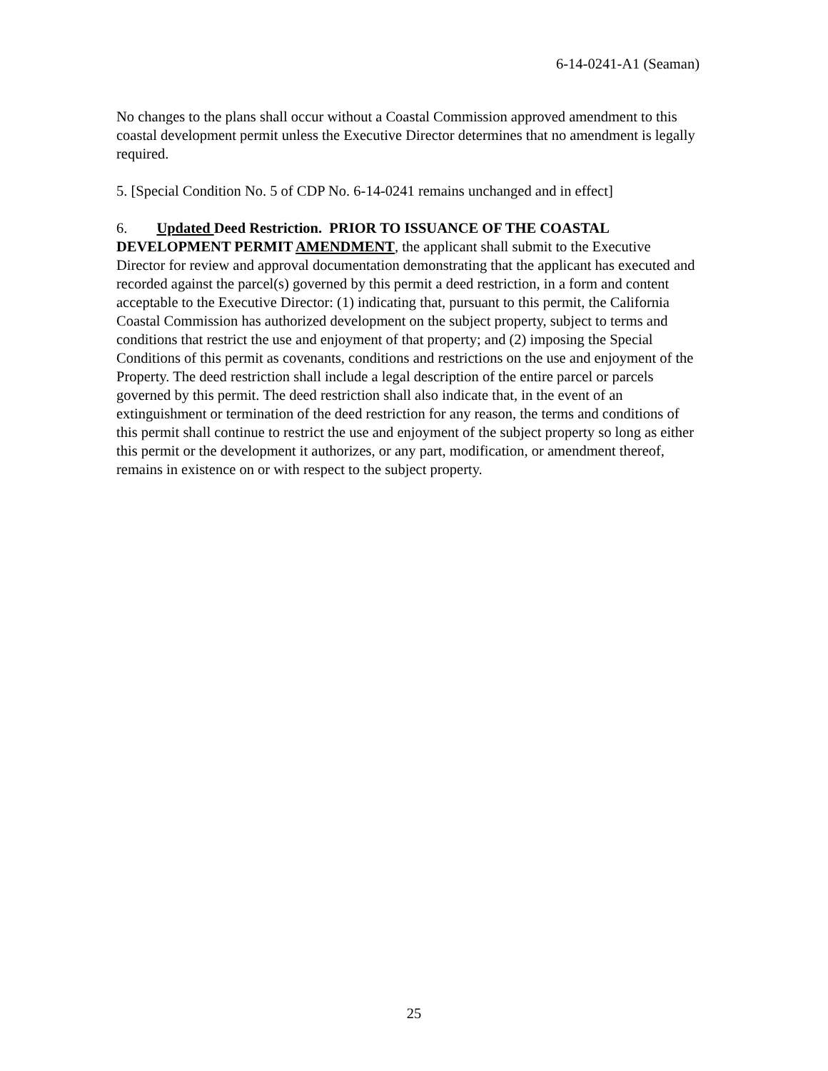6-14-0241-A1 (Seaman)
No changes to the plans shall occur without a Coastal Commission approved amendment to this coastal development permit unless the Executive Director determines that no amendment is legally required.
5. [Special Condition No. 5 of CDP No. 6-14-0241 remains unchanged and in effect]
6. Updated Deed Restriction. PRIOR TO ISSUANCE OF THE COASTAL DEVELOPMENT PERMIT AMENDMENT, the applicant shall submit to the Executive Director for review and approval documentation demonstrating that the applicant has executed and recorded against the parcel(s) governed by this permit a deed restriction, in a form and content acceptable to the Executive Director: (1) indicating that, pursuant to this permit, the California Coastal Commission has authorized development on the subject property, subject to terms and conditions that restrict the use and enjoyment of that property; and (2) imposing the Special Conditions of this permit as covenants, conditions and restrictions on the use and enjoyment of the Property. The deed restriction shall include a legal description of the entire parcel or parcels governed by this permit. The deed restriction shall also indicate that, in the event of an extinguishment or termination of the deed restriction for any reason, the terms and conditions of this permit shall continue to restrict the use and enjoyment of the subject property so long as either this permit or the development it authorizes, or any part, modification, or amendment thereof, remains in existence on or with respect to the subject property.
25